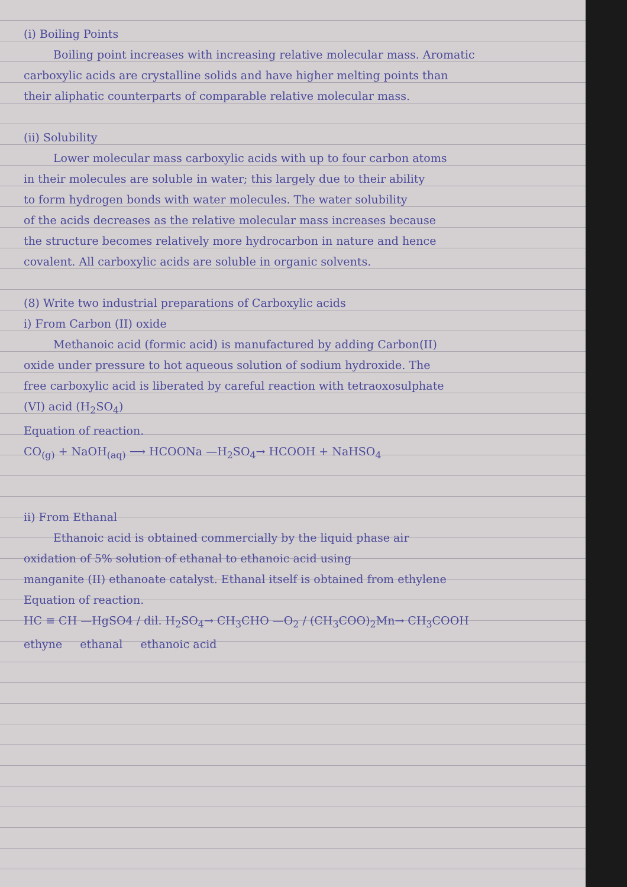(i) Boiling Points
Boiling point increases with increasing relative molecular mass. Aromatic
carboxylic acids are crystalline solids and have higher melting points than
their aliphatic counterparts of comparable relative molecular mass.
(ii) Solubility
Lower molecular mass carboxylic acids with up to four carbon atoms
in their molecules are soluble in water; this largely due to their ability
to form hydrogen bonds with water molecules. The water solubility
of the acids decreases as the relative molecular mass increases because
the structure becomes relatively more hydrocarbon in nature and hence
covalent. All carboxylic acids are soluble in organic solvents.
(8) Write two industrial preparations of Carboxylic acids
i) From Carbon (II) oxide
Methanoic acid (formic acid) is manufactured by adding Carbon(II)
oxide under pressure to hot aqueous solution of sodium hydroxide. The
free carboxylic acid is liberated by careful reaction with tetraoxosulphate
(VI) acid (H<sub>2</sub>SO<sub>4</sub>)
Equation of reaction.
CO<sub>(g)</sub> + NaOH<sub>(aq)</sub> ⟶ HCOONa —H<sub>2</sub>SO<sub>4</sub>→ HCOOH + NaHSO<sub>4</sub>
ii) From Ethanal
Ethanoic acid is obtained commercially by the liquid phase air
oxidation of 5% solution of ethanal to ethanoic acid using
manganite (II) ethanoate catalyst. Ethanal itself is obtained from ethylene
Equation of reaction.
HC ≡ CH —HgSO4 / dil. H<sub>2</sub>SO<sub>4</sub>→ CH<sub>3</sub>CHO —O<sub>2</sub> / (CH<sub>3</sub>COO)<sub>2</sub>Mn→ CH<sub>3</sub>COOH
ethyne ethanal ethanoic acid